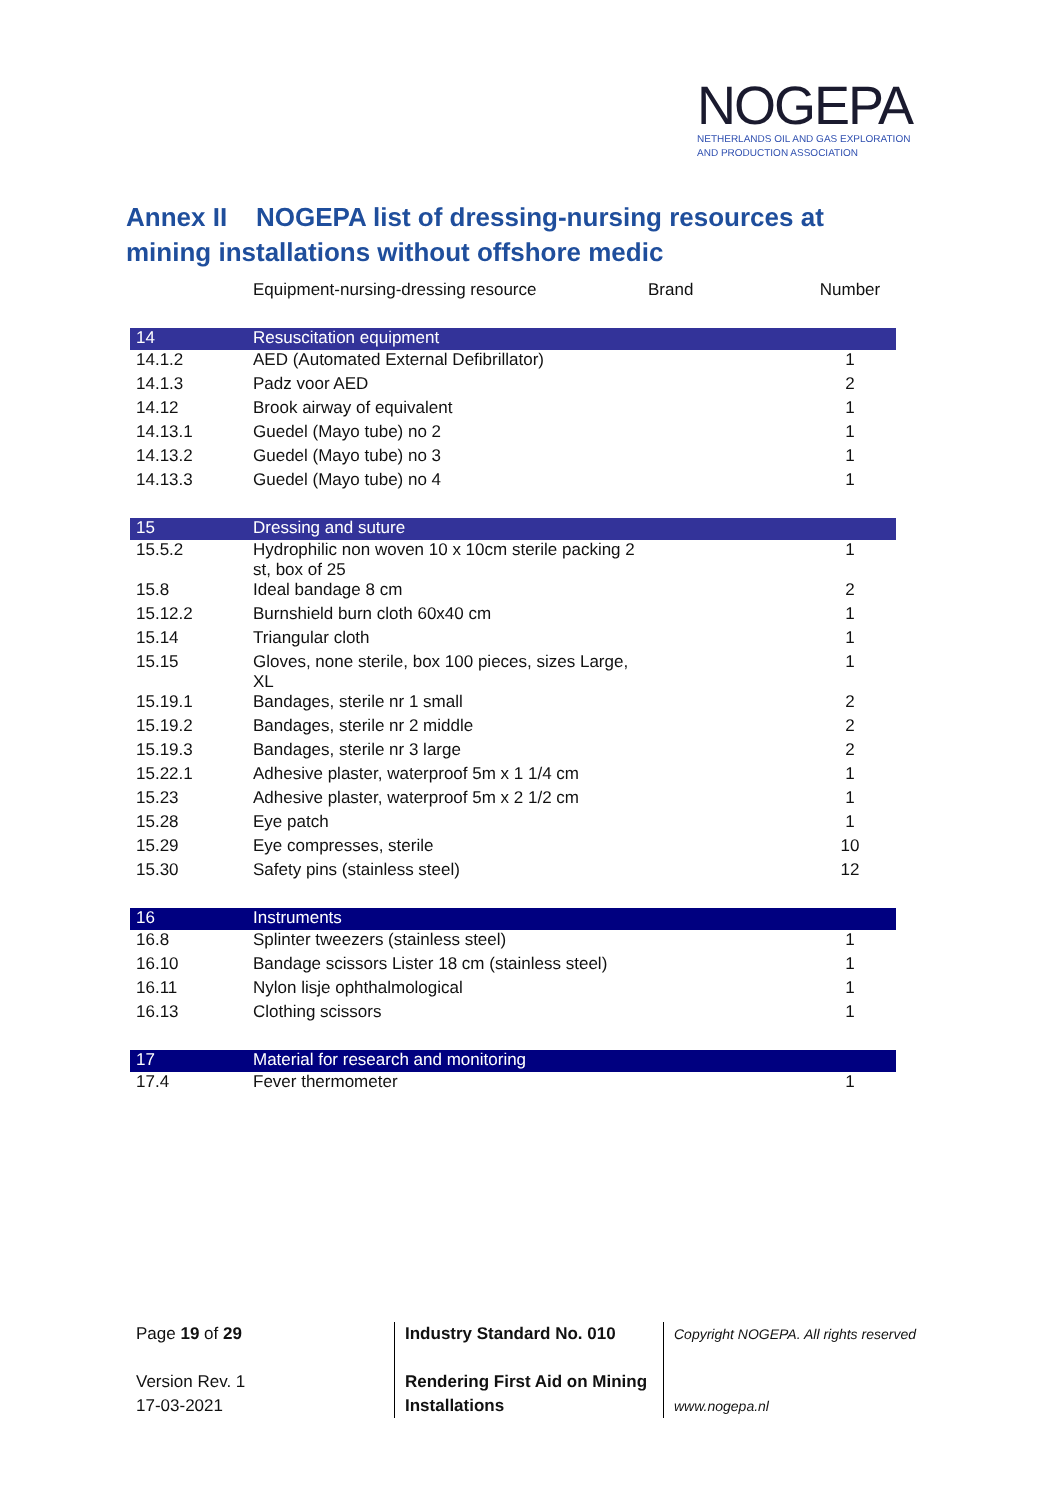NOGEPA
NETHERLANDS OIL AND GAS EXPLORATION
AND PRODUCTION ASSOCIATION
Annex II NOGEPA list of dressing-nursing resources at mining installations without offshore medic
| | Equipment-nursing-dressing resource | Brand | Number |
| --- | --- | --- | --- |
| 14 | Resuscitation equipment | | |
| 14.1.2 | AED (Automated External Defibrillator) | | 1 |
| 14.1.3 | Padz voor AED | | 2 |
| 14.12 | Brook airway of equivalent | | 1 |
| 14.13.1 | Guedel (Mayo tube) no 2 | | 1 |
| 14.13.2 | Guedel (Mayo tube) no 3 | | 1 |
| 14.13.3 | Guedel (Mayo tube) no 4 | | 1 |
| 15 | Dressing and suture | | |
| 15.5.2 | Hydrophilic non woven 10 x 10cm sterile packing 2 st, box of 25 | | 1 |
| 15.8 | Ideal bandage 8 cm | | 2 |
| 15.12.2 | Burnshield burn cloth 60x40 cm | | 1 |
| 15.14 | Triangular cloth | | 1 |
| 15.15 | Gloves, none sterile, box 100 pieces, sizes Large, XL | | 1 |
| 15.19.1 | Bandages, sterile nr 1 small | | 2 |
| 15.19.2 | Bandages, sterile nr 2 middle | | 2 |
| 15.19.3 | Bandages, sterile nr 3 large | | 2 |
| 15.22.1 | Adhesive plaster, waterproof 5m x 1 1/4 cm | | 1 |
| 15.23 | Adhesive plaster, waterproof 5m x 2 1/2 cm | | 1 |
| 15.28 | Eye patch | | 1 |
| 15.29 | Eye compresses, sterile | | 10 |
| 15.30 | Safety pins (stainless steel) | | 12 |
| 16 | Instruments | | |
| 16.8 | Splinter tweezers (stainless steel) | | 1 |
| 16.10 | Bandage scissors Lister 18 cm (stainless steel) | | 1 |
| 16.11 | Nylon lisje ophthalmological | | 1 |
| 16.13 | Clothing scissors | | 1 |
| 17 | Material for research and monitoring | | |
| 17.4 | Fever thermometer | | 1 |
Page 19 of 29
Version Rev. 1
17-03-2021
Industry Standard No. 010
Rendering First Aid on Mining
Installations
Copyright NOGEPA. All rights reserved
www.nogepa.nl